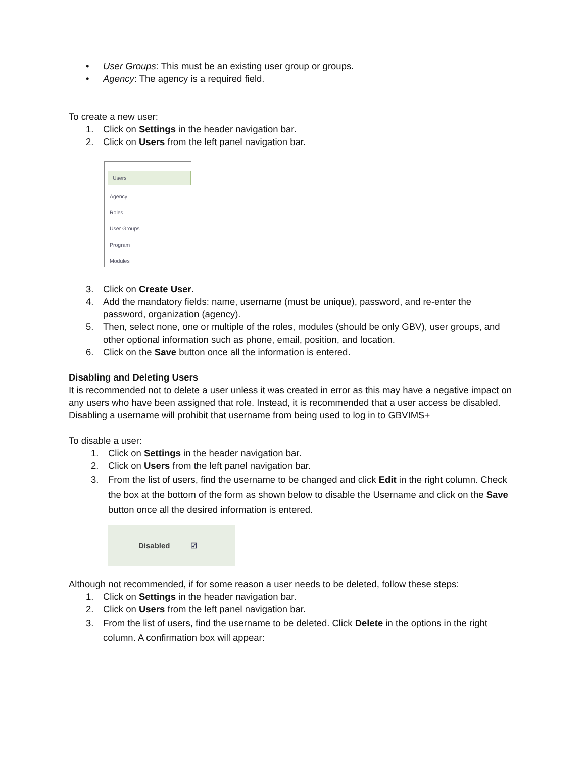• User Groups: This must be an existing user group or groups.
• Agency: The agency is a required field.
To create a new user:
1. Click on Settings in the header navigation bar.
2. Click on Users from the left panel navigation bar.
Users
Agency
Roles
User Groups
Program
Modules
3. Click on Create User.
4. Add the mandatory fields: name, username (must be unique), password, and re-enter the password, organization (agency).
5. Then, select none, one or multiple of the roles, modules (should be only GBV), user groups, and other optional information such as phone, email, position, and location.
6. Click on the Save button once all the information is entered.
Disabling and Deleting Users
It is recommended not to delete a user unless it was created in error as this may have a negative impact on any users who have been assigned that role. Instead, it is recommended that a user access be disabled. Disabling a username will prohibit that username from being used to log in to GBVIMS+
To disable a user:
1. Click on Settings in the header navigation bar.
2. Click on Users from the left panel navigation bar.
3. From the list of users, find the username to be changed and click Edit in the right column. Check the box at the bottom of the form as shown below to disable the Username and click on the Save button once all the desired information is entered.
Disabled ☑
Although not recommended, if for some reason a user needs to be deleted, follow these steps:
1. Click on Settings in the header navigation bar.
2. Click on Users from the left panel navigation bar.
3. From the list of users, find the username to be deleted. Click Delete in the options in the right column. A confirmation box will appear: